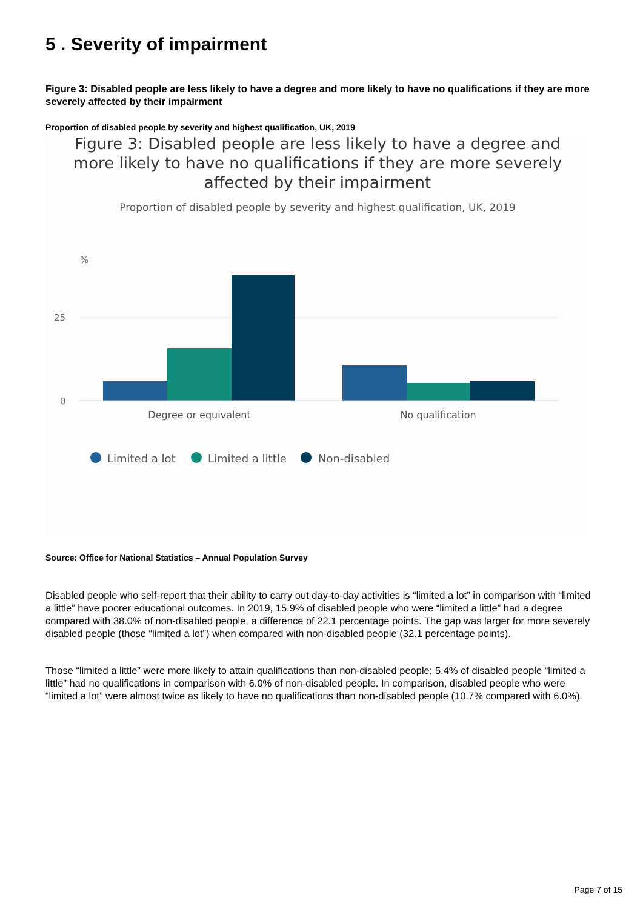5 . Severity of impairment
Figure 3: Disabled people are less likely to have a degree and more likely to have no qualifications if they are more severely affected by their impairment
Proportion of disabled people by severity and highest qualification, UK, 2019
Figure 3: Disabled people are less likely to have a degree and
more likely to have no qualifications if they are more severely
affected by their impairment
Proportion of disabled people by severity and highest qualification, UK, 2019
%
25
0
Degree or equivalent
No qualification
Limited a lot
Limited a little
Non-disabled
Source: Office for National Statistics – Annual Population Survey
Disabled people who self-report that their ability to carry out day-to-day activities is “limited a lot” in comparison with “limited a little” have poorer educational outcomes. In 2019, 15.9% of disabled people who were “limited a little” had a degree compared with 38.0% of non-disabled people, a difference of 22.1 percentage points. The gap was larger for more severely disabled people (those “limited a lot”) when compared with non-disabled people (32.1 percentage points).
Those “limited a little” were more likely to attain qualifications than non-disabled people; 5.4% of disabled people “limited a little” had no qualifications in comparison with 6.0% of non-disabled people. In comparison, disabled people who were “limited a lot” were almost twice as likely to have no qualifications than non-disabled people (10.7% compared with 6.0%).
Page 7 of 15